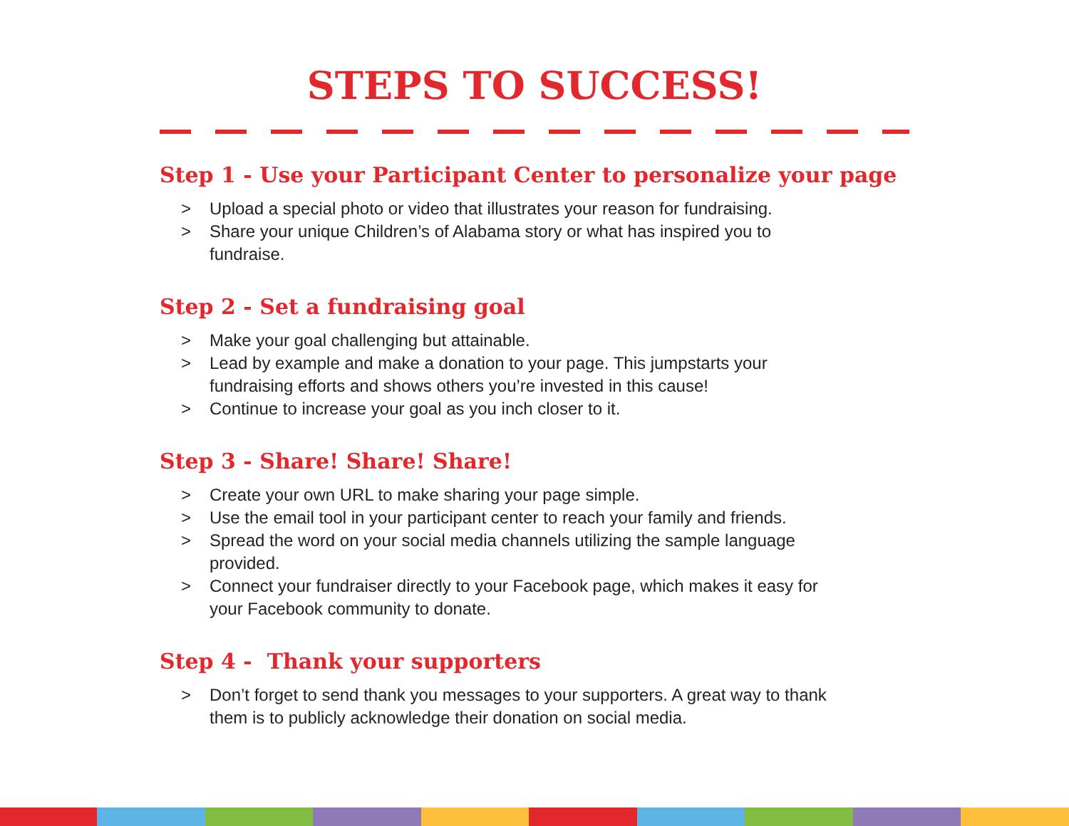STEPS TO SUCCESS!
Step 1 - Use your Participant Center to personalize your page
> Upload a special photo or video that illustrates your reason for fundraising.
> Share your unique Children’s of Alabama story or what has inspired you to
fundraise.
Step 2 - Set a fundraising goal
> Make your goal challenging but attainable.
> Lead by example and make a donation to your page. This jumpstarts your
fundraising efforts and shows others you’re invested in this cause!
> Continue to increase your goal as you inch closer to it.
Step 3 - Share! Share! Share!
> Create your own URL to make sharing your page simple.
> Use the email tool in your participant center to reach your family and friends.
> Spread the word on your social media channels utilizing the sample language
provided.
> Connect your fundraiser directly to your Facebook page, which makes it easy for
your Facebook community to donate.
Step 4 - Thank your supporters
> Don’t forget to send thank you messages to your supporters. A great way to thank
them is to publicly acknowledge their donation on social media.